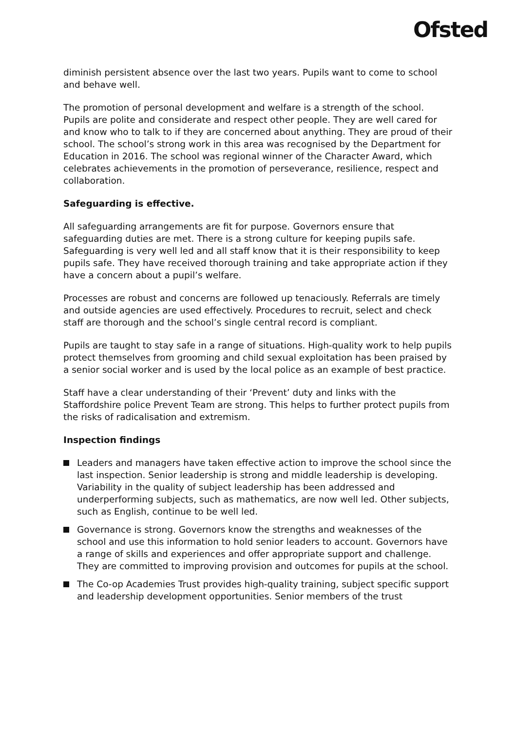Ofsted
diminish persistent absence over the last two years. Pupils want to come to school and behave well.
The promotion of personal development and welfare is a strength of the school. Pupils are polite and considerate and respect other people. They are well cared for and know who to talk to if they are concerned about anything. They are proud of their school. The school’s strong work in this area was recognised by the Department for Education in 2016. The school was regional winner of the Character Award, which celebrates achievements in the promotion of perseverance, resilience, respect and collaboration.
Safeguarding is effective.
All safeguarding arrangements are fit for purpose. Governors ensure that safeguarding duties are met. There is a strong culture for keeping pupils safe. Safeguarding is very well led and all staff know that it is their responsibility to keep pupils safe. They have received thorough training and take appropriate action if they have a concern about a pupil’s welfare.
Processes are robust and concerns are followed up tenaciously. Referrals are timely and outside agencies are used effectively. Procedures to recruit, select and check staff are thorough and the school’s single central record is compliant.
Pupils are taught to stay safe in a range of situations. High-quality work to help pupils protect themselves from grooming and child sexual exploitation has been praised by a senior social worker and is used by the local police as an example of best practice.
Staff have a clear understanding of their ‘Prevent’ duty and links with the Staffordshire police Prevent Team are strong. This helps to further protect pupils from the risks of radicalisation and extremism.
Inspection findings
Leaders and managers have taken effective action to improve the school since the last inspection. Senior leadership is strong and middle leadership is developing. Variability in the quality of subject leadership has been addressed and underperforming subjects, such as mathematics, are now well led. Other subjects, such as English, continue to be well led.
Governance is strong. Governors know the strengths and weaknesses of the school and use this information to hold senior leaders to account. Governors have a range of skills and experiences and offer appropriate support and challenge. They are committed to improving provision and outcomes for pupils at the school.
The Co-op Academies Trust provides high-quality training, subject specific support and leadership development opportunities. Senior members of the trust